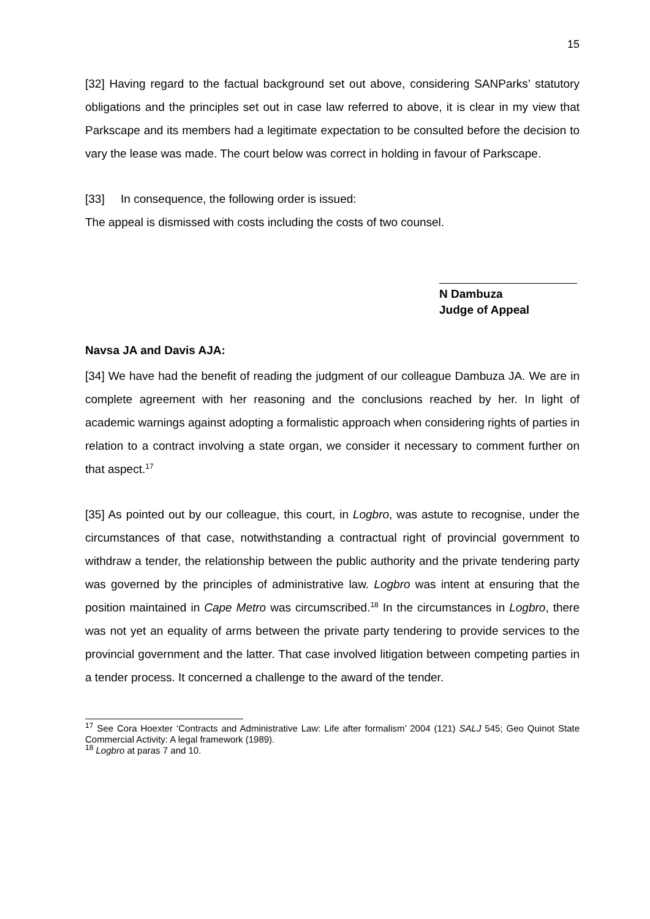15
[32] Having regard to the factual background set out above, considering SANParks’ statutory obligations and the principles set out in case law referred to above, it is clear in my view that Parkscape and its members had a legitimate expectation to be consulted before the decision to vary the lease was made. The court below was correct in holding in favour of Parkscape.
[33] In consequence, the following order is issued:
The appeal is dismissed with costs including the costs of two counsel.
N Dambuza
Judge of Appeal
Navsa JA and Davis AJA:
[34] We have had the benefit of reading the judgment of our colleague Dambuza JA. We are in complete agreement with her reasoning and the conclusions reached by her. In light of academic warnings against adopting a formalistic approach when considering rights of parties in relation to a contract involving a state organ, we consider it necessary to comment further on that aspect.<sup>17</sup>
[35] As pointed out by our colleague, this court, in Logbro, was astute to recognise, under the circumstances of that case, notwithstanding a contractual right of provincial government to withdraw a tender, the relationship between the public authority and the private tendering party was governed by the principles of administrative law. Logbro was intent at ensuring that the position maintained in Cape Metro was circumscribed.<sup>18</sup> In the circumstances in Logbro, there was not yet an equality of arms between the private party tendering to provide services to the provincial government and the latter. That case involved litigation between competing parties in a tender process. It concerned a challenge to the award of the tender.
<sup>17</sup> See Cora Hoexter ‘Contracts and Administrative Law: Life after formalism’ 2004 (121) SALJ 545; Geo Quinot State Commercial Activity: A legal framework (1989).
<sup>18</sup> Logbro at paras 7 and 10.